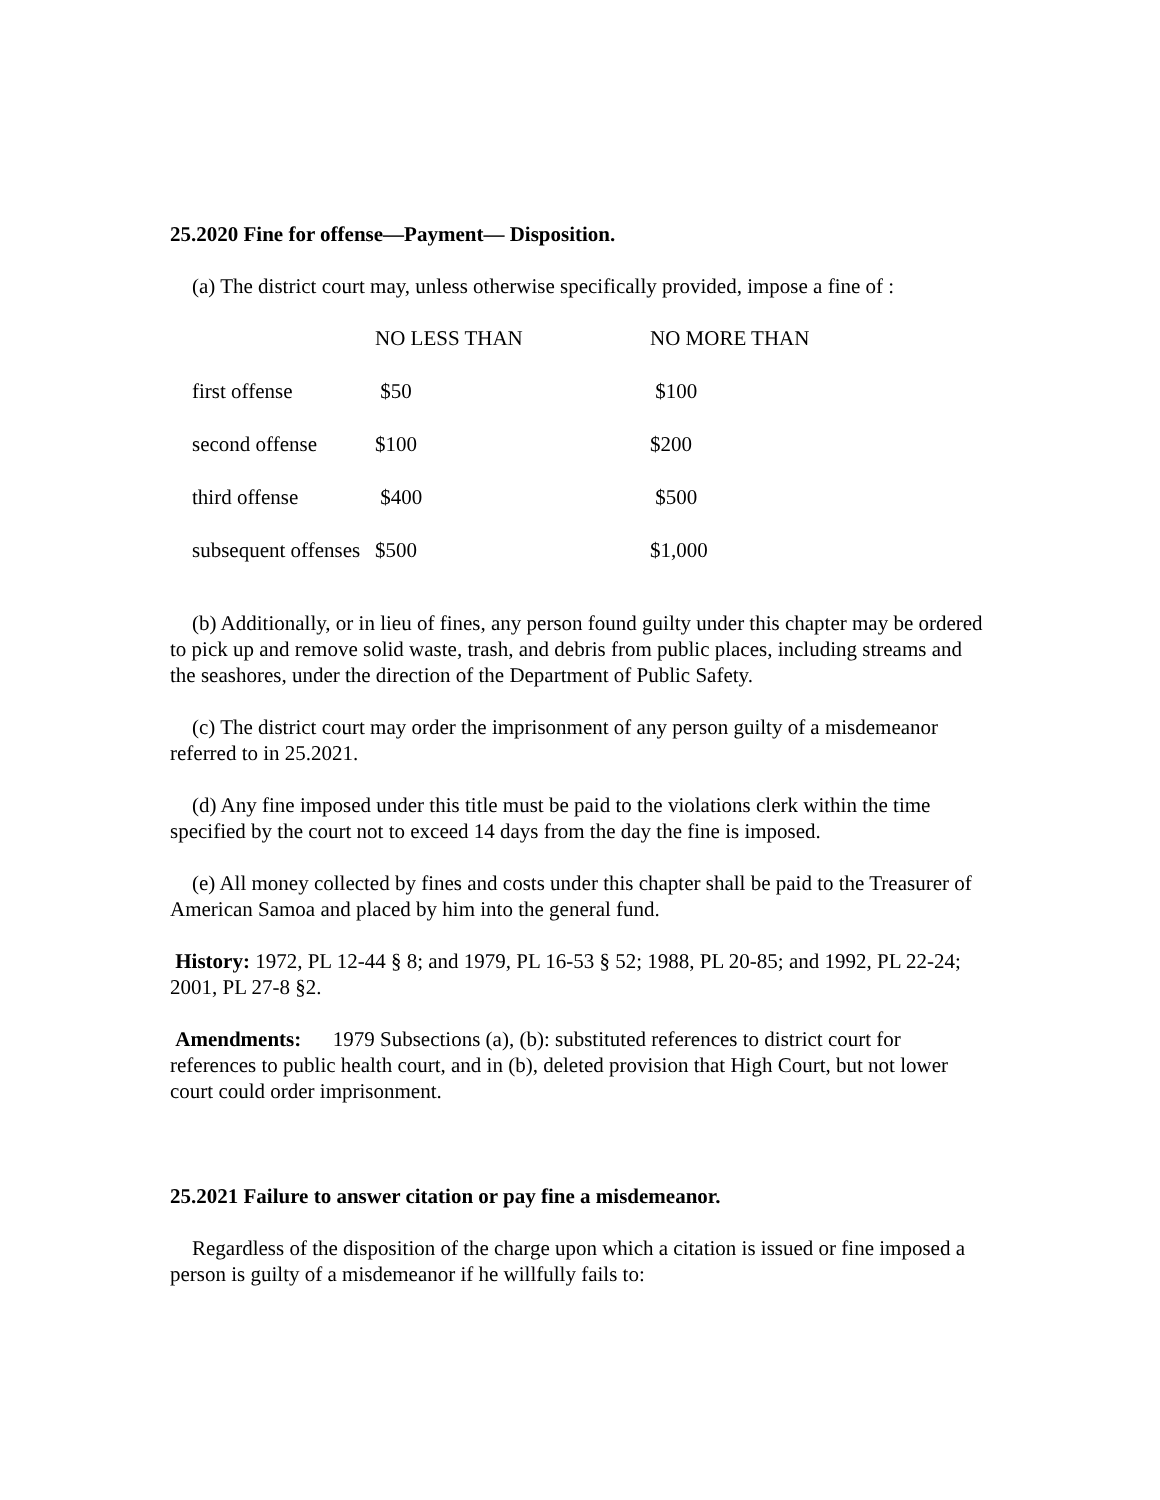25.2020 Fine for offense—Payment— Disposition.
(a) The district court may, unless otherwise specifically provided, impose a fine of :
| | NO LESS THAN | NO MORE THAN |
| --- | --- | --- |
| first offense | $50 | $100 |
| second offense | $100 | $200 |
| third offense | $400 | $500 |
| subsequent offenses | $500 | $1,000 |
(b) Additionally, or in lieu of fines, any person found guilty under this chapter may be ordered to pick up and remove solid waste, trash, and debris from public places, including streams and the seashores, under the direction of the Department of Public Safety.
(c) The district court may order the imprisonment of any person guilty of a misdemeanor referred to in 25.2021.
(d) Any fine imposed under this title must be paid to the violations clerk within the time specified by the court not to exceed 14 days from the day the fine is imposed.
(e) All money collected by fines and costs under this chapter shall be paid to the Treasurer of American Samoa and placed by him into the general fund.
History: 1972, PL 12-44 § 8; and 1979, PL 16-53 § 52; 1988, PL 20-85; and 1992, PL 22-24; 2001, PL 27-8 §2.
Amendments: 1979 Subsections (a), (b): substituted references to district court for references to public health court, and in (b), deleted provision that High Court, but not lower court could order imprisonment.
25.2021 Failure to answer citation or pay fine a misdemeanor.
Regardless of the disposition of the charge upon which a citation is issued or fine imposed a person is guilty of a misdemeanor if he willfully fails to: